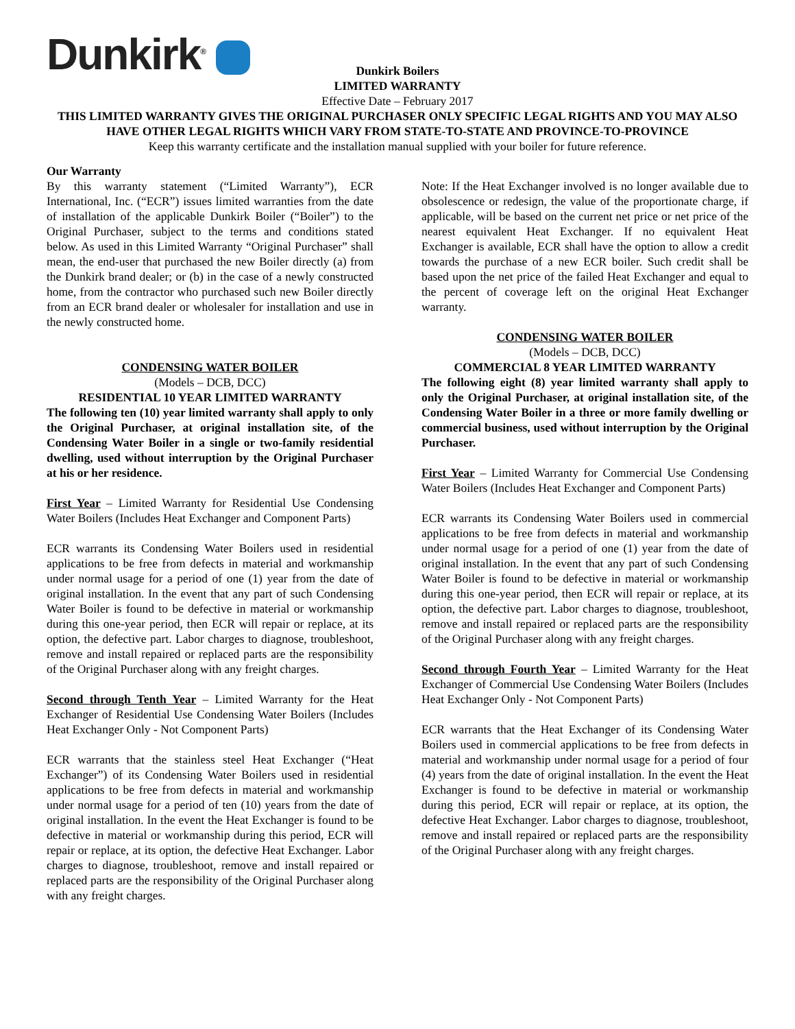Dunkirk<sup>®</sup>
Dunkirk Boilers
LIMITED WARRANTY
Effective Date – February 2017
THIS LIMITED WARRANTY GIVES THE ORIGINAL PURCHASER ONLY SPECIFIC LEGAL RIGHTS AND YOU MAY ALSO HAVE OTHER LEGAL RIGHTS WHICH VARY FROM STATE-TO-STATE AND PROVINCE-TO-PROVINCE
Keep this warranty certificate and the installation manual supplied with your boiler for future reference.
Our Warranty
By this warranty statement (“Limited Warranty”), ECR International, Inc. (“ECR”) issues limited warranties from the date of installation of the applicable Dunkirk Boiler (“Boiler”) to the Original Purchaser, subject to the terms and conditions stated below. As used in this Limited Warranty “Original Purchaser” shall mean, the end-user that purchased the new Boiler directly (a) from the Dunkirk brand dealer; or (b) in the case of a newly constructed home, from the contractor who purchased such new Boiler directly from an ECR brand dealer or wholesaler for installation and use in the newly constructed home.
CONDENSING WATER BOILER
(Models – DCB, DCC)
RESIDENTIAL 10 YEAR LIMITED WARRANTY
The following ten (10) year limited warranty shall apply to only the Original Purchaser, at original installation site, of the Condensing Water Boiler in a single or two-family residential dwelling, used without interruption by the Original Purchaser at his or her residence.
First Year – Limited Warranty for Residential Use Condensing Water Boilers (Includes Heat Exchanger and Component Parts)
ECR warrants its Condensing Water Boilers used in residential applications to be free from defects in material and workmanship under normal usage for a period of one (1) year from the date of original installation. In the event that any part of such Condensing Water Boiler is found to be defective in material or workmanship during this one-year period, then ECR will repair or replace, at its option, the defective part. Labor charges to diagnose, troubleshoot, remove and install repaired or replaced parts are the responsibility of the Original Purchaser along with any freight charges.
Second through Tenth Year – Limited Warranty for the Heat Exchanger of Residential Use Condensing Water Boilers (Includes Heat Exchanger Only - Not Component Parts)
ECR warrants that the stainless steel Heat Exchanger (“Heat Exchanger”) of its Condensing Water Boilers used in residential applications to be free from defects in material and workmanship under normal usage for a period of ten (10) years from the date of original installation. In the event the Heat Exchanger is found to be defective in material or workmanship during this period, ECR will repair or replace, at its option, the defective Heat Exchanger. Labor charges to diagnose, troubleshoot, remove and install repaired or replaced parts are the responsibility of the Original Purchaser along with any freight charges.
Note: If the Heat Exchanger involved is no longer available due to obsolescence or redesign, the value of the proportionate charge, if applicable, will be based on the current net price or net price of the nearest equivalent Heat Exchanger. If no equivalent Heat Exchanger is available, ECR shall have the option to allow a credit towards the purchase of a new ECR boiler. Such credit shall be based upon the net price of the failed Heat Exchanger and equal to the percent of coverage left on the original Heat Exchanger warranty.
CONDENSING WATER BOILER
(Models – DCB, DCC)
COMMERCIAL 8 YEAR LIMITED WARRANTY
The following eight (8) year limited warranty shall apply to only the Original Purchaser, at original installation site, of the Condensing Water Boiler in a three or more family dwelling or commercial business, used without interruption by the Original Purchaser.
First Year – Limited Warranty for Commercial Use Condensing Water Boilers (Includes Heat Exchanger and Component Parts)
ECR warrants its Condensing Water Boilers used in commercial applications to be free from defects in material and workmanship under normal usage for a period of one (1) year from the date of original installation. In the event that any part of such Condensing Water Boiler is found to be defective in material or workmanship during this one-year period, then ECR will repair or replace, at its option, the defective part. Labor charges to diagnose, troubleshoot, remove and install repaired or replaced parts are the responsibility of the Original Purchaser along with any freight charges.
Second through Fourth Year – Limited Warranty for the Heat Exchanger of Commercial Use Condensing Water Boilers (Includes Heat Exchanger Only - Not Component Parts)
ECR warrants that the Heat Exchanger of its Condensing Water Boilers used in commercial applications to be free from defects in material and workmanship under normal usage for a period of four (4) years from the date of original installation. In the event the Heat Exchanger is found to be defective in material or workmanship during this period, ECR will repair or replace, at its option, the defective Heat Exchanger. Labor charges to diagnose, troubleshoot, remove and install repaired or replaced parts are the responsibility of the Original Purchaser along with any freight charges.